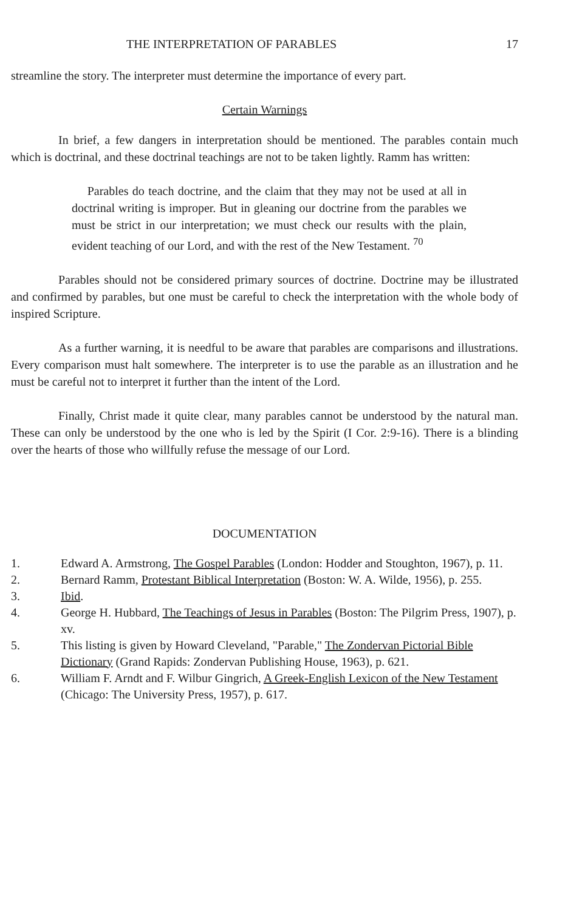THE INTERPRETATION OF PARABLES 17
streamline the story. The interpreter must determine the importance of every part.
Certain Warnings
In brief, a few dangers in interpretation should be mentioned. The parables contain much which is doctrinal, and these doctrinal teachings are not to be taken lightly. Ramm has written:
Parables do teach doctrine, and the claim that they may not be used at all in doctrinal writing is improper. But in gleaning our doctrine from the parables we must be strict in our interpretation; we must check our results with the plain, evident teaching of our Lord, and with the rest of the New Testament. <sup>70</sup>
Parables should not be considered primary sources of doctrine. Doctrine may be illustrated and confirmed by parables, but one must be careful to check the interpretation with the whole body of inspired Scripture.
As a further warning, it is needful to be aware that parables are comparisons and illustrations. Every comparison must halt somewhere. The interpreter is to use the parable as an illustration and he must be careful not to interpret it further than the intent of the Lord.
Finally, Christ made it quite clear, many parables cannot be understood by the natural man. These can only be understood by the one who is led by the Spirit (I Cor. 2:9-16). There is a blinding over the hearts of those who willfully refuse the message of our Lord.
DOCUMENTATION
1. Edward A. Armstrong, The Gospel Parables (London: Hodder and Stoughton, 1967), p. 11.
2. Bernard Ramm, Protestant Biblical Interpretation (Boston: W. A. Wilde, 1956), p. 255.
3. Ibid.
4. George H. Hubbard, The Teachings of Jesus in Parables (Boston: The Pilgrim Press, 1907), p. xv.
5. This listing is given by Howard Cleveland, "Parable," The Zondervan Pictorial Bible Dictionary (Grand Rapids: Zondervan Publishing House, 1963), p. 621.
6. William F. Arndt and F. Wilbur Gingrich, A Greek-English Lexicon of the New Testament (Chicago: The University Press, 1957), p. 617.